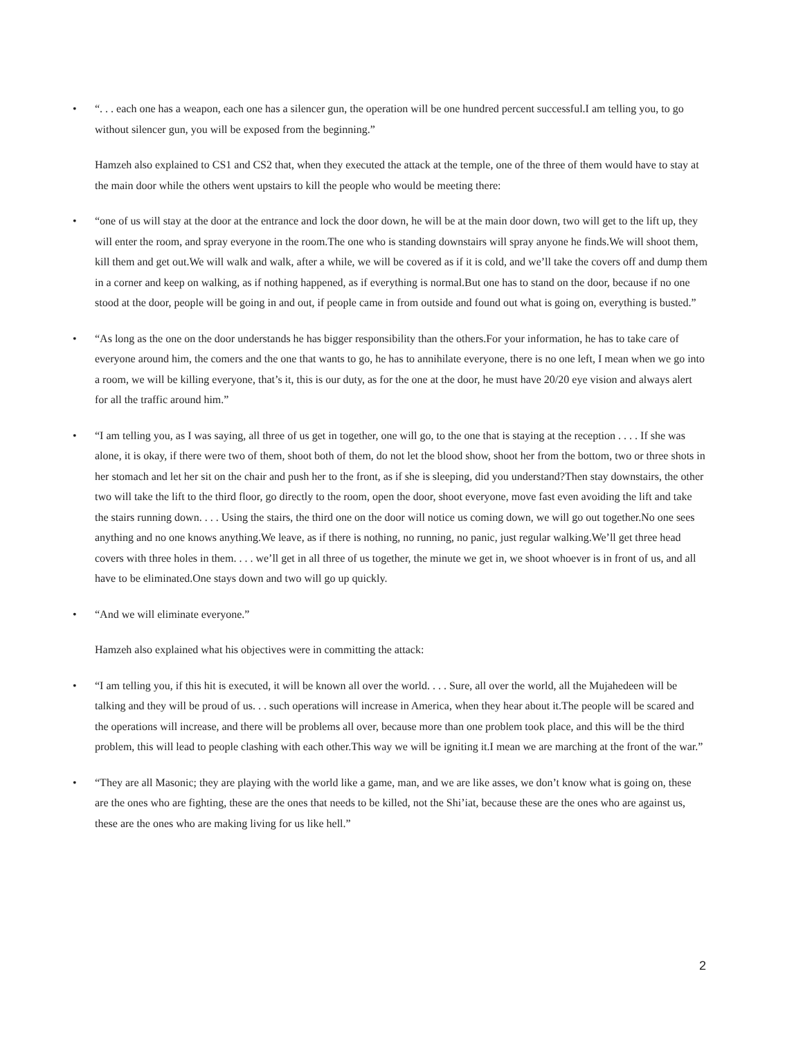• “. . . each one has a weapon, each one has a silencer gun, the operation will be one hundred percent successful.I am telling you, to go without silencer gun, you will be exposed from the beginning.”
Hamzeh also explained to CS1 and CS2 that, when they executed the attack at the temple, one of the three of them would have to stay at the main door while the others went upstairs to kill the people who would be meeting there:
• “one of us will stay at the door at the entrance and lock the door down, he will be at the main door down, two will get to the lift up, they will enter the room, and spray everyone in the room.The one who is standing downstairs will spray anyone he finds.We will shoot them, kill them and get out.We will walk and walk, after a while, we will be covered as if it is cold, and we’ll take the covers off and dump them in a corner and keep on walking, as if nothing happened, as if everything is normal.But one has to stand on the door, because if no one stood at the door, people will be going in and out, if people came in from outside and found out what is going on, everything is busted.”
• “As long as the one on the door understands he has bigger responsibility than the others.For your information, he has to take care of everyone around him, the comers and the one that wants to go, he has to annihilate everyone, there is no one left, I mean when we go into a room, we will be killing everyone, that’s it, this is our duty, as for the one at the door, he must have 20/20 eye vision and always alert for all the traffic around him.”
• “I am telling you, as I was saying, all three of us get in together, one will go, to the one that is staying at the reception . . . . If she was alone, it is okay, if there were two of them, shoot both of them, do not let the blood show, shoot her from the bottom, two or three shots in her stomach and let her sit on the chair and push her to the front, as if she is sleeping, did you understand?Then stay downstairs, the other two will take the lift to the third floor, go directly to the room, open the door, shoot everyone, move fast even avoiding the lift and take the stairs running down. . . . Using the stairs, the third one on the door will notice us coming down, we will go out together.No one sees anything and no one knows anything.We leave, as if there is nothing, no running, no panic, just regular walking.We’ll get three head covers with three holes in them. . . . we’ll get in all three of us together, the minute we get in, we shoot whoever is in front of us, and all have to be eliminated.One stays down and two will go up quickly.
• “And we will eliminate everyone.”
Hamzeh also explained what his objectives were in committing the attack:
• “I am telling you, if this hit is executed, it will be known all over the world. . . . Sure, all over the world, all the Mujahedeen will be talking and they will be proud of us. . . such operations will increase in America, when they hear about it.The people will be scared and the operations will increase, and there will be problems all over, because more than one problem took place, and this will be the third problem, this will lead to people clashing with each other.This way we will be igniting it.I mean we are marching at the front of the war.”
• “They are all Masonic; they are playing with the world like a game, man, and we are like asses, we don’t know what is going on, these are the ones who are fighting, these are the ones that needs to be killed, not the Shi’iat, because these are the ones who are against us, these are the ones who are making living for us like hell.”
2